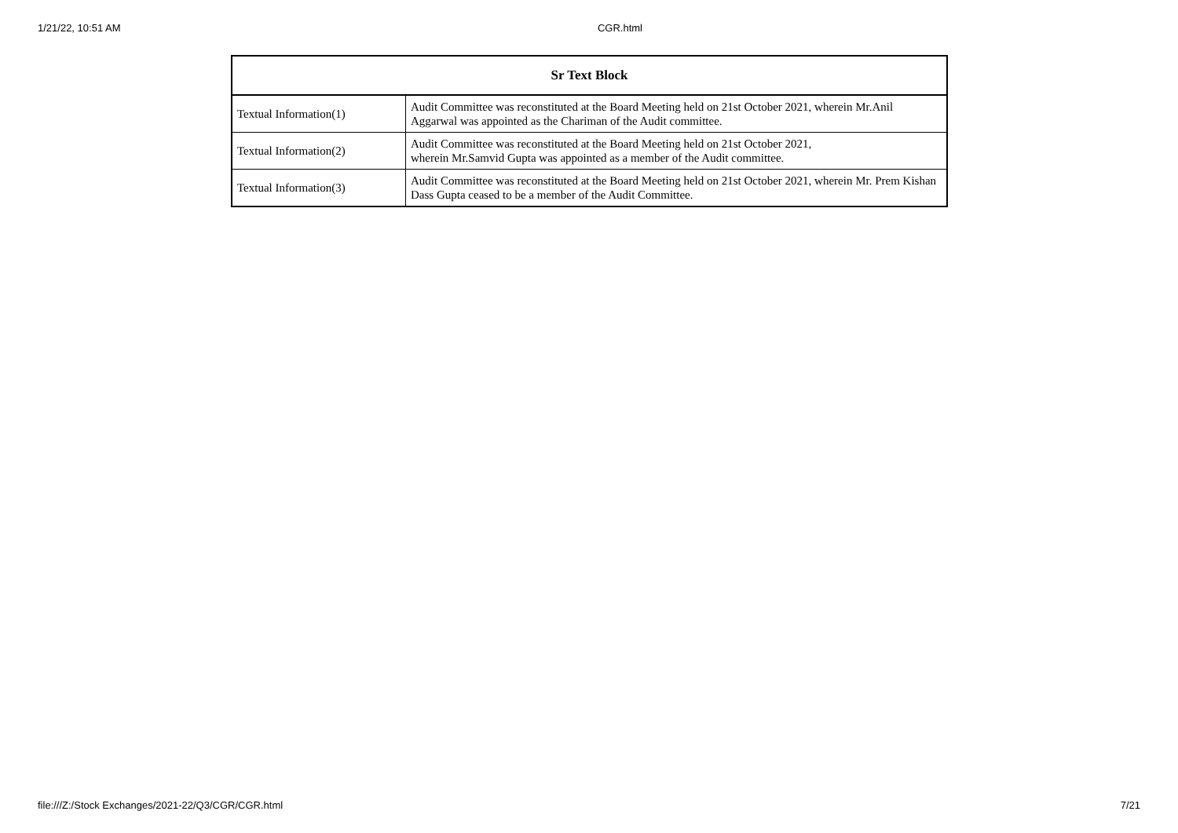1/21/22, 10:51 AM CGR.html
| Sr Text Block | |
| --- | --- |
| Textual Information(1) | Audit Committee was reconstituted at the Board Meeting held on 21st October 2021, wherein Mr.Anil Aggarwal was appointed as the Chariman of the Audit committee. |
| Textual Information(2) | Audit Committee was reconstituted at the Board Meeting held on 21st October 2021, wherein Mr.Samvid Gupta was appointed as a member of the Audit committee. |
| Textual Information(3) | Audit Committee was reconstituted at the Board Meeting held on 21st October 2021, wherein Mr. Prem Kishan Dass Gupta ceased to be a member of the Audit Committee. |
file:///Z:/Stock Exchanges/2021-22/Q3/CGR/CGR.html 7/21